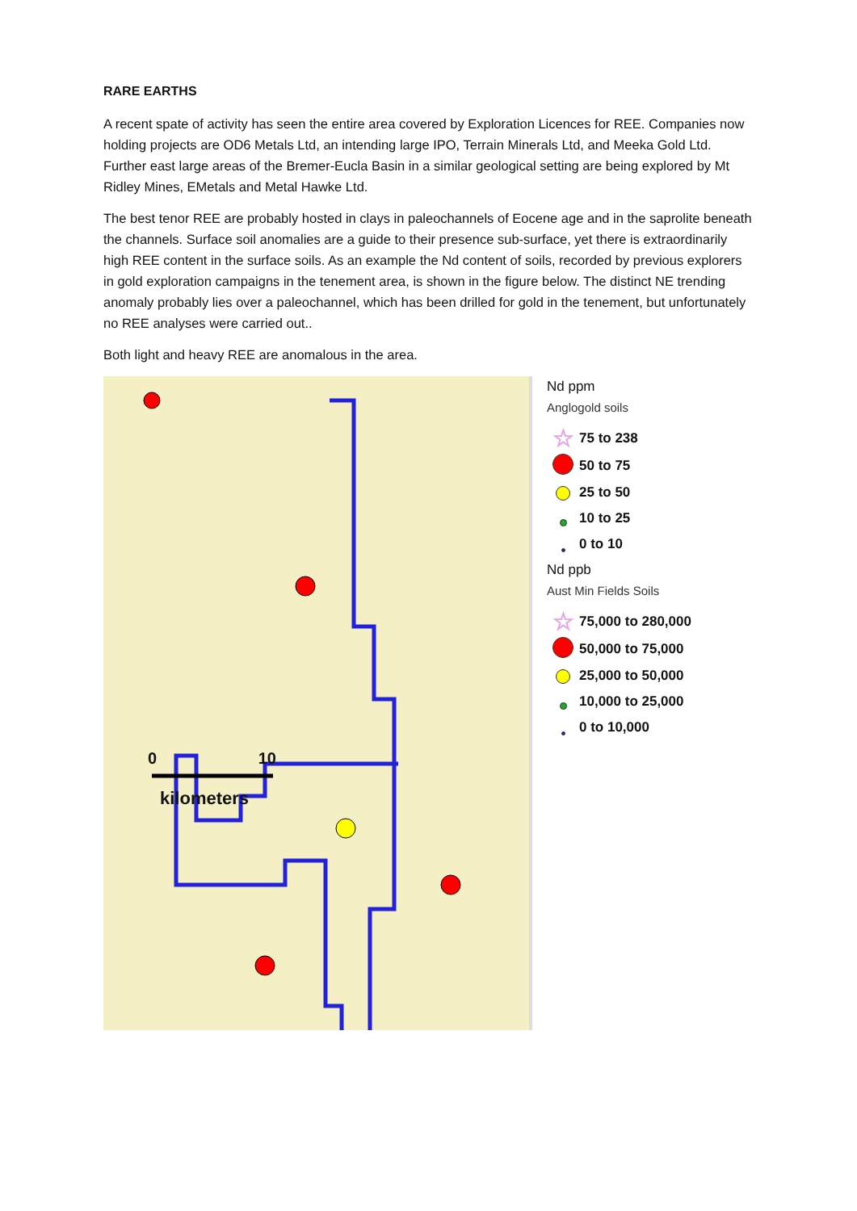RARE EARTHS
A recent spate of activity has seen the entire area covered by Exploration Licences for REE. Companies now holding projects are OD6 Metals Ltd, an intending large IPO, Terrain Minerals Ltd, and Meeka Gold Ltd. Further east large areas of the Bremer-Eucla Basin in a similar geological setting are being explored by Mt Ridley Mines, EMetals and Metal Hawke Ltd.
The best tenor REE are probably hosted in clays in paleochannels of Eocene age and in the saprolite beneath the channels. Surface soil anomalies are a guide to their presence sub-surface, yet there is extraordinarily high REE content in the surface soils. As an example the Nd content of soils, recorded by previous explorers in gold exploration campaigns in the tenement area, is shown in the figure below. The distinct NE trending anomaly probably lies over a paleochannel, which has been drilled for gold in the tenement, but unfortunately no REE analyses were carried out..
Both light and heavy REE are anomalous in the area.
0 10
kilometers
Nd ppm
Anglogold soils
☆ 75 to 238
50 to 75
25 to 50
10 to 25
0 to 10
Nd ppb
Aust Min Fields Soils
☆ 75,000 to 280,000
50,000 to 75,000
25,000 to 50,000
10,000 to 25,000
0 to 10,000